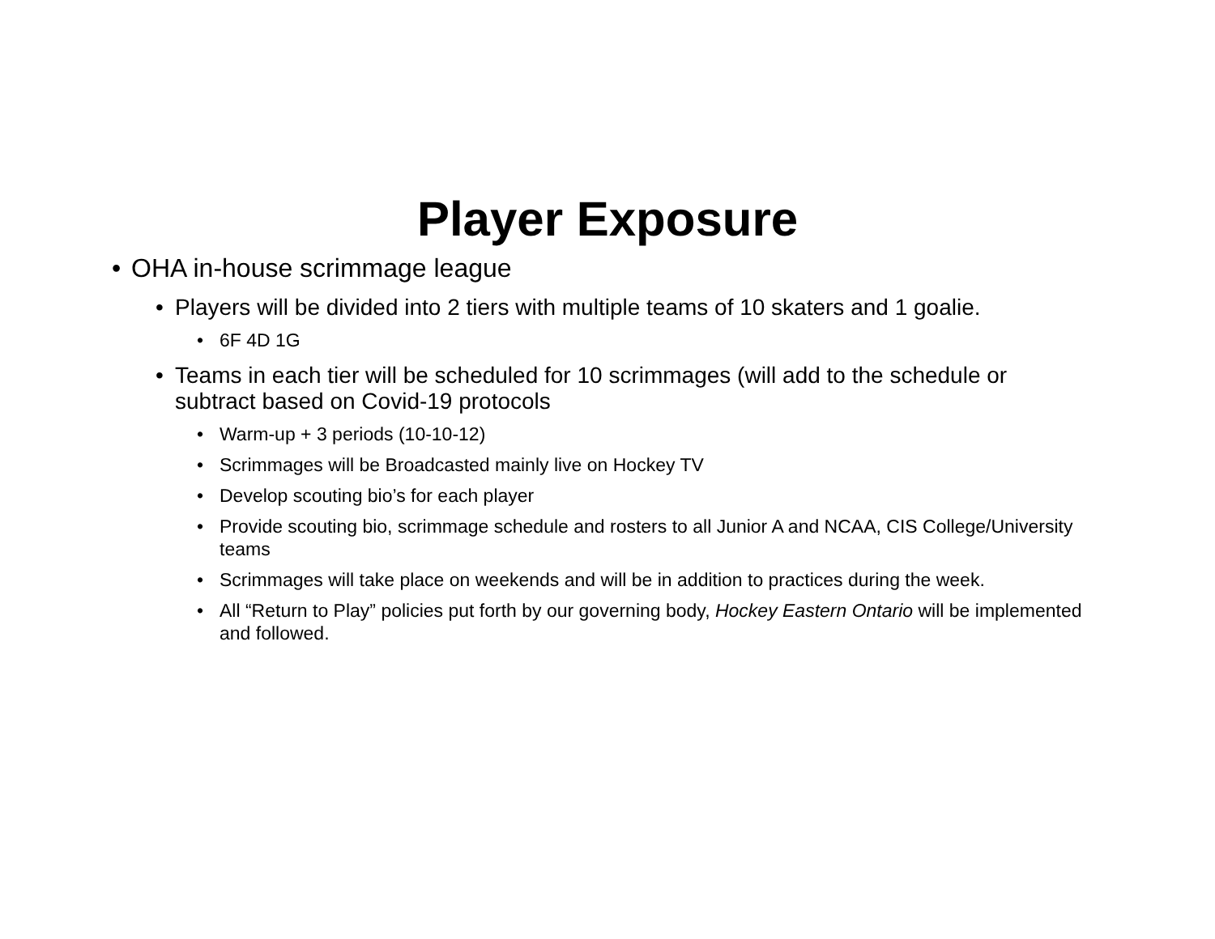Player Exposure
• OHA in-house scrimmage league
• Players will be divided into 2 tiers with multiple teams of 10 skaters and 1 goalie.
• 6F 4D 1G
• Teams in each tier will be scheduled for 10 scrimmages (will add to the schedule or subtract based on Covid-19 protocols
• Warm-up + 3 periods (10-10-12)
• Scrimmages will be Broadcasted mainly live on Hockey TV
• Develop scouting bio’s for each player
• Provide scouting bio, scrimmage schedule and rosters to all Junior A and NCAA, CIS College/University teams
• Scrimmages will take place on weekends and will be in addition to practices during the week.
• All “Return to Play” policies put forth by our governing body, Hockey Eastern Ontario will be implemented and followed.